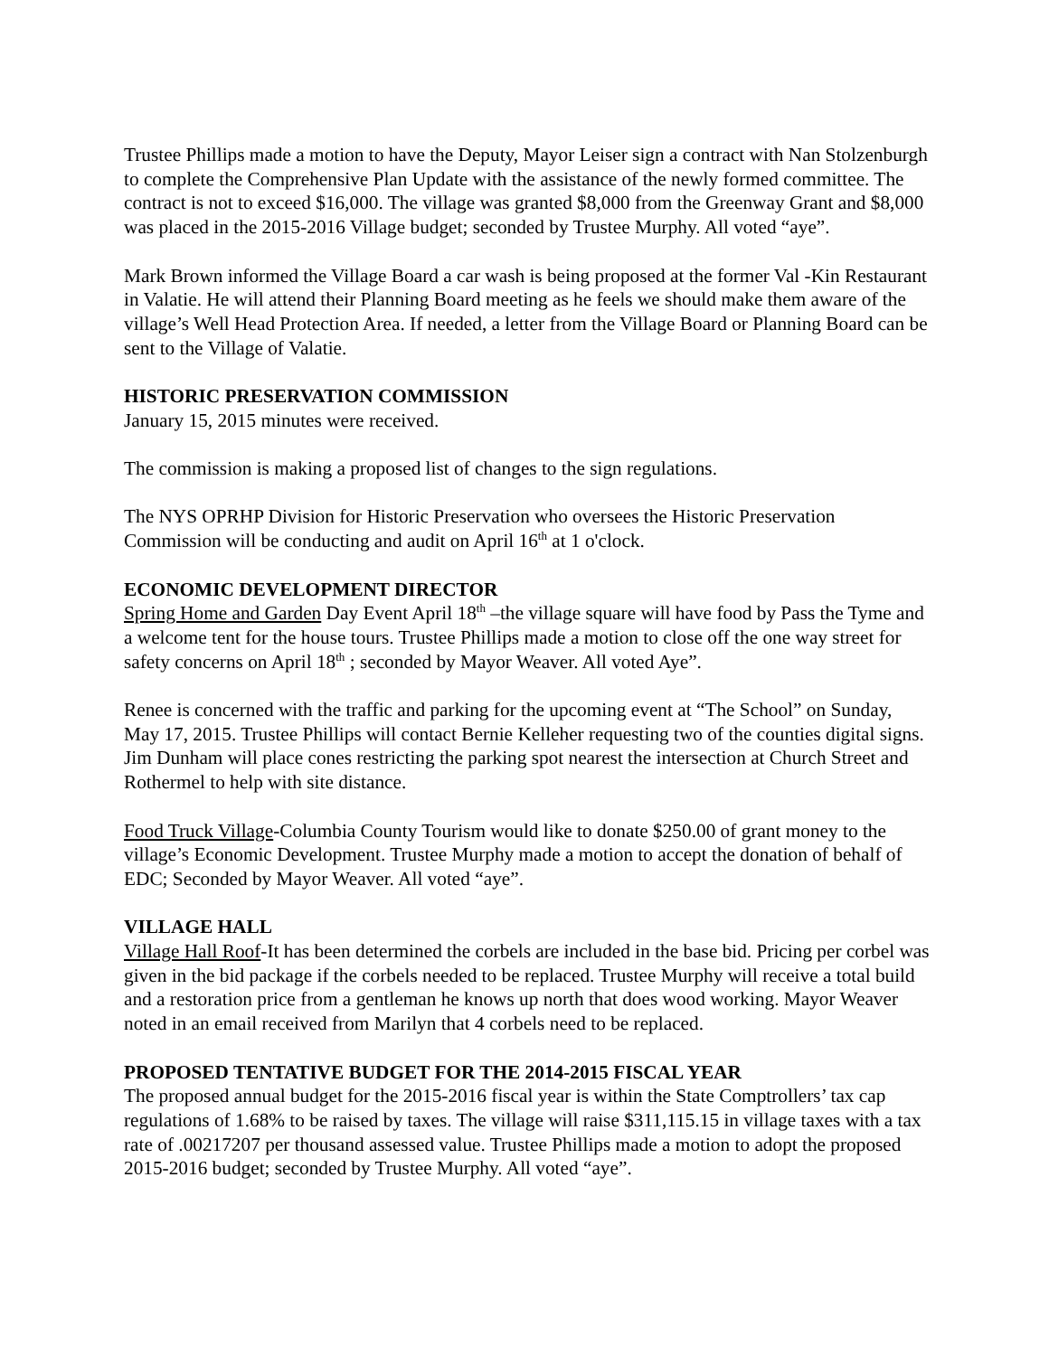Trustee Phillips made a motion to have the Deputy, Mayor Leiser sign a contract with Nan Stolzenburgh to complete the Comprehensive Plan Update with the assistance of the newly formed committee. The contract is not to exceed $16,000. The village was granted $8,000 from the Greenway Grant and $8,000 was placed in the 2015-2016 Village budget; seconded by Trustee Murphy. All voted “aye”.
Mark Brown informed the Village Board a car wash is being proposed at the former Val -Kin Restaurant in Valatie. He will attend their Planning Board meeting as he feels we should make them aware of the village’s Well Head Protection Area. If needed, a letter from the Village Board or Planning Board can be sent to the Village of Valatie.
HISTORIC PRESERVATION COMMISSION
January 15, 2015 minutes were received.
The commission is making a proposed list of changes to the sign regulations.
The NYS OPRHP Division for Historic Preservation who oversees the Historic Preservation Commission will be conducting and audit on April 16<sup>th</sup> at 1 o'clock.
ECONOMIC DEVELOPMENT DIRECTOR
Spring Home and Garden Day Event April 18<sup>th</sup> –the village square will have food by Pass the Tyme and a welcome tent for the house tours. Trustee Phillips made a motion to close off the one way street for safety concerns on April 18<sup>th</sup> ; seconded by Mayor Weaver. All voted Aye”.
Renee is concerned with the traffic and parking for the upcoming event at “The School” on Sunday, May 17, 2015. Trustee Phillips will contact Bernie Kelleher requesting two of the counties digital signs. Jim Dunham will place cones restricting the parking spot nearest the intersection at Church Street and Rothermel to help with site distance.
Food Truck Village-Columbia County Tourism would like to donate $250.00 of grant money to the village’s Economic Development. Trustee Murphy made a motion to accept the donation of behalf of EDC; Seconded by Mayor Weaver. All voted “aye”.
VILLAGE HALL
Village Hall Roof-It has been determined the corbels are included in the base bid. Pricing per corbel was given in the bid package if the corbels needed to be replaced. Trustee Murphy will receive a total build and a restoration price from a gentleman he knows up north that does wood working. Mayor Weaver noted in an email received from Marilyn that 4 corbels need to be replaced.
PROPOSED TENTATIVE BUDGET FOR THE 2014-2015 FISCAL YEAR
The proposed annual budget for the 2015-2016 fiscal year is within the State Comptrollers’ tax cap regulations of 1.68% to be raised by taxes. The village will raise $311,115.15 in village taxes with a tax rate of .00217207 per thousand assessed value. Trustee Phillips made a motion to adopt the proposed 2015-2016 budget; seconded by Trustee Murphy. All voted “aye”.